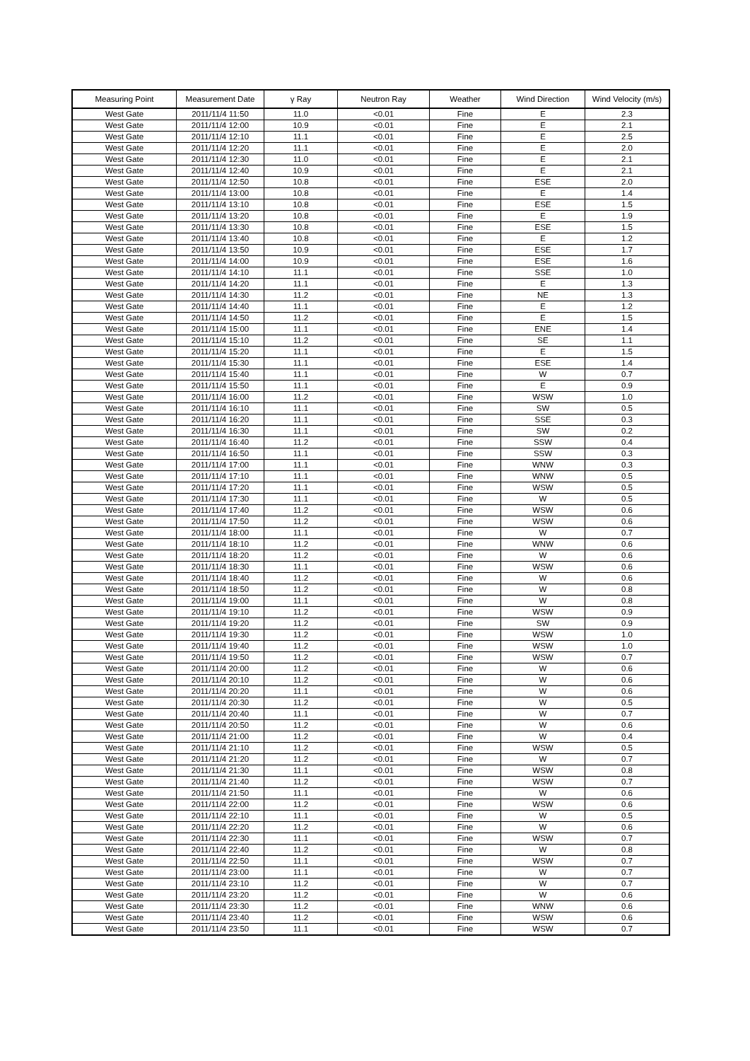| Measuring Point | Measurement Date | γ Ray | Neutron Ray | Weather | Wind Direction | Wind Velocity (m/s) |
| --- | --- | --- | --- | --- | --- | --- |
| West Gate | 2011/11/4 11:50 | 11.0 | <0.01 | Fine | E | 2.3 |
| West Gate | 2011/11/4 12:00 | 10.9 | <0.01 | Fine | E | 2.1 |
| West Gate | 2011/11/4 12:10 | 11.1 | <0.01 | Fine | E | 2.5 |
| West Gate | 2011/11/4 12:20 | 11.1 | <0.01 | Fine | E | 2.0 |
| West Gate | 2011/11/4 12:30 | 11.0 | <0.01 | Fine | E | 2.1 |
| West Gate | 2011/11/4 12:40 | 10.9 | <0.01 | Fine | E | 2.1 |
| West Gate | 2011/11/4 12:50 | 10.8 | <0.01 | Fine | ESE | 2.0 |
| West Gate | 2011/11/4 13:00 | 10.8 | <0.01 | Fine | E | 1.4 |
| West Gate | 2011/11/4 13:10 | 10.8 | <0.01 | Fine | ESE | 1.5 |
| West Gate | 2011/11/4 13:20 | 10.8 | <0.01 | Fine | E | 1.9 |
| West Gate | 2011/11/4 13:30 | 10.8 | <0.01 | Fine | ESE | 1.5 |
| West Gate | 2011/11/4 13:40 | 10.8 | <0.01 | Fine | E | 1.2 |
| West Gate | 2011/11/4 13:50 | 10.9 | <0.01 | Fine | ESE | 1.7 |
| West Gate | 2011/11/4 14:00 | 10.9 | <0.01 | Fine | ESE | 1.6 |
| West Gate | 2011/11/4 14:10 | 11.1 | <0.01 | Fine | SSE | 1.0 |
| West Gate | 2011/11/4 14:20 | 11.1 | <0.01 | Fine | E | 1.3 |
| West Gate | 2011/11/4 14:30 | 11.2 | <0.01 | Fine | NE | 1.3 |
| West Gate | 2011/11/4 14:40 | 11.1 | <0.01 | Fine | E | 1.2 |
| West Gate | 2011/11/4 14:50 | 11.2 | <0.01 | Fine | E | 1.5 |
| West Gate | 2011/11/4 15:00 | 11.1 | <0.01 | Fine | ENE | 1.4 |
| West Gate | 2011/11/4 15:10 | 11.2 | <0.01 | Fine | SE | 1.1 |
| West Gate | 2011/11/4 15:20 | 11.1 | <0.01 | Fine | E | 1.5 |
| West Gate | 2011/11/4 15:30 | 11.1 | <0.01 | Fine | ESE | 1.4 |
| West Gate | 2011/11/4 15:40 | 11.1 | <0.01 | Fine | W | 0.7 |
| West Gate | 2011/11/4 15:50 | 11.1 | <0.01 | Fine | E | 0.9 |
| West Gate | 2011/11/4 16:00 | 11.2 | <0.01 | Fine | WSW | 1.0 |
| West Gate | 2011/11/4 16:10 | 11.1 | <0.01 | Fine | SW | 0.5 |
| West Gate | 2011/11/4 16:20 | 11.1 | <0.01 | Fine | SSE | 0.3 |
| West Gate | 2011/11/4 16:30 | 11.1 | <0.01 | Fine | SW | 0.2 |
| West Gate | 2011/11/4 16:40 | 11.2 | <0.01 | Fine | SSW | 0.4 |
| West Gate | 2011/11/4 16:50 | 11.1 | <0.01 | Fine | SSW | 0.3 |
| West Gate | 2011/11/4 17:00 | 11.1 | <0.01 | Fine | WNW | 0.3 |
| West Gate | 2011/11/4 17:10 | 11.1 | <0.01 | Fine | WNW | 0.5 |
| West Gate | 2011/11/4 17:20 | 11.1 | <0.01 | Fine | WSW | 0.5 |
| West Gate | 2011/11/4 17:30 | 11.1 | <0.01 | Fine | W | 0.5 |
| West Gate | 2011/11/4 17:40 | 11.2 | <0.01 | Fine | WSW | 0.6 |
| West Gate | 2011/11/4 17:50 | 11.2 | <0.01 | Fine | WSW | 0.6 |
| West Gate | 2011/11/4 18:00 | 11.1 | <0.01 | Fine | W | 0.7 |
| West Gate | 2011/11/4 18:10 | 11.2 | <0.01 | Fine | WNW | 0.6 |
| West Gate | 2011/11/4 18:20 | 11.2 | <0.01 | Fine | W | 0.6 |
| West Gate | 2011/11/4 18:30 | 11.1 | <0.01 | Fine | WSW | 0.6 |
| West Gate | 2011/11/4 18:40 | 11.2 | <0.01 | Fine | W | 0.6 |
| West Gate | 2011/11/4 18:50 | 11.2 | <0.01 | Fine | W | 0.8 |
| West Gate | 2011/11/4 19:00 | 11.1 | <0.01 | Fine | W | 0.8 |
| West Gate | 2011/11/4 19:10 | 11.2 | <0.01 | Fine | WSW | 0.9 |
| West Gate | 2011/11/4 19:20 | 11.2 | <0.01 | Fine | SW | 0.9 |
| West Gate | 2011/11/4 19:30 | 11.2 | <0.01 | Fine | WSW | 1.0 |
| West Gate | 2011/11/4 19:40 | 11.2 | <0.01 | Fine | WSW | 1.0 |
| West Gate | 2011/11/4 19:50 | 11.2 | <0.01 | Fine | WSW | 0.7 |
| West Gate | 2011/11/4 20:00 | 11.2 | <0.01 | Fine | W | 0.6 |
| West Gate | 2011/11/4 20:10 | 11.2 | <0.01 | Fine | W | 0.6 |
| West Gate | 2011/11/4 20:20 | 11.1 | <0.01 | Fine | W | 0.6 |
| West Gate | 2011/11/4 20:30 | 11.2 | <0.01 | Fine | W | 0.5 |
| West Gate | 2011/11/4 20:40 | 11.1 | <0.01 | Fine | W | 0.7 |
| West Gate | 2011/11/4 20:50 | 11.2 | <0.01 | Fine | W | 0.6 |
| West Gate | 2011/11/4 21:00 | 11.2 | <0.01 | Fine | W | 0.4 |
| West Gate | 2011/11/4 21:10 | 11.2 | <0.01 | Fine | WSW | 0.5 |
| West Gate | 2011/11/4 21:20 | 11.2 | <0.01 | Fine | W | 0.7 |
| West Gate | 2011/11/4 21:30 | 11.1 | <0.01 | Fine | WSW | 0.8 |
| West Gate | 2011/11/4 21:40 | 11.2 | <0.01 | Fine | WSW | 0.7 |
| West Gate | 2011/11/4 21:50 | 11.1 | <0.01 | Fine | W | 0.6 |
| West Gate | 2011/11/4 22:00 | 11.2 | <0.01 | Fine | WSW | 0.6 |
| West Gate | 2011/11/4 22:10 | 11.1 | <0.01 | Fine | W | 0.5 |
| West Gate | 2011/11/4 22:20 | 11.2 | <0.01 | Fine | W | 0.6 |
| West Gate | 2011/11/4 22:30 | 11.1 | <0.01 | Fine | WSW | 0.7 |
| West Gate | 2011/11/4 22:40 | 11.2 | <0.01 | Fine | W | 0.8 |
| West Gate | 2011/11/4 22:50 | 11.1 | <0.01 | Fine | WSW | 0.7 |
| West Gate | 2011/11/4 23:00 | 11.1 | <0.01 | Fine | W | 0.7 |
| West Gate | 2011/11/4 23:10 | 11.2 | <0.01 | Fine | W | 0.7 |
| West Gate | 2011/11/4 23:20 | 11.2 | <0.01 | Fine | W | 0.6 |
| West Gate | 2011/11/4 23:30 | 11.2 | <0.01 | Fine | WNW | 0.6 |
| West Gate | 2011/11/4 23:40 | 11.2 | <0.01 | Fine | WSW | 0.6 |
| West Gate | 2011/11/4 23:50 | 11.1 | <0.01 | Fine | WSW | 0.7 |